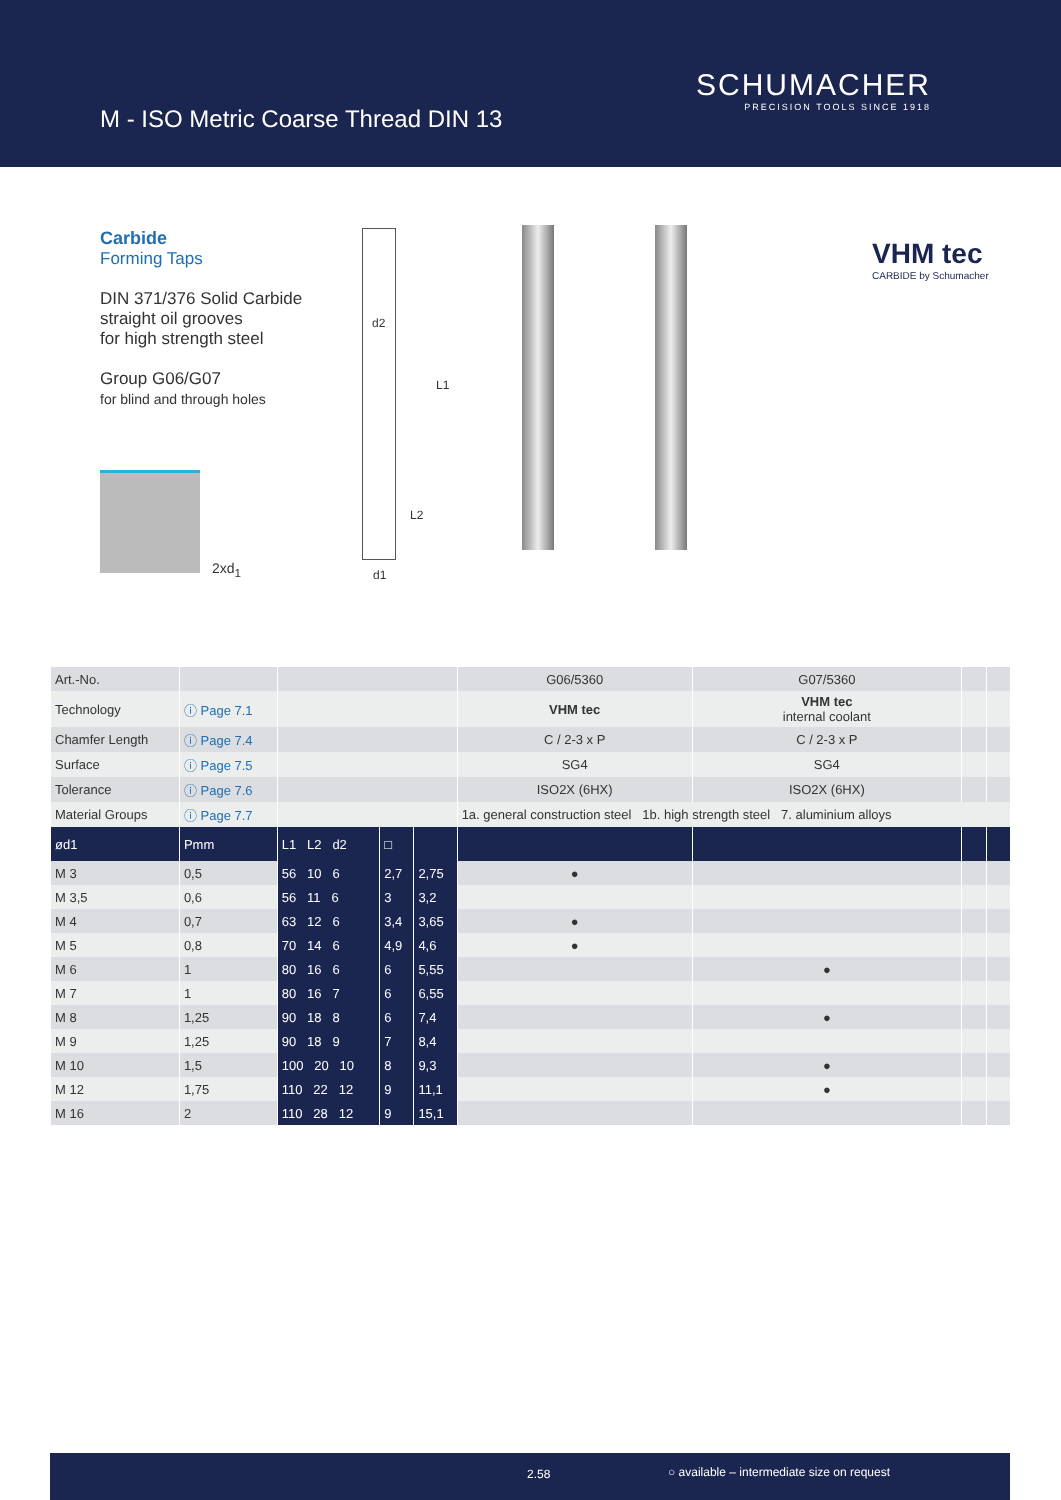M - ISO Metric Coarse Thread DIN 13
SCHUMACHER
PRECISION TOOLS SINCE 1918
Carbide
Forming Taps
DIN 371/376 Solid Carbide
straight oil grooves
for high strength steel
Group G06/G07
for blind and through holes
2xd<sub>1</sub>
d2
L1
L2
d1
VHM tec
CARBIDE by Schumacher
| Art.-No. | | | | | G06/5360 | G07/5360 | | |
| Technology | ⓘ Page 7.1 | | | | VHM tec | VHM tec internal coolant | | |
| Chamfer Length | ⓘ Page 7.4 | | | | C / 2-3 x P | C / 2-3 x P | | |
| Surface | ⓘ Page 7.5 | | | | SG4 | SG4 | | |
| Tolerance | ⓘ Page 7.6 | | | | ISO2X (6HX) | ISO2X (6HX) | | |
| Material Groups | ⓘ Page 7.7 | | | | 1a. general construction steel 1b. high strength steel 7. aluminium alloys | | | |
| ød1 | Pmm | L1 L2 d2 | □ | | | | | |
| M 3 | 0,5 | 56 10 6 | 2,7 | 2,75 | ● | | | |
| M 3,5 | 0,6 | 56 11 6 | 3 | 3,2 | | | | |
| M 4 | 0,7 | 63 12 6 | 3,4 | 3,65 | ● | | | |
| M 5 | 0,8 | 70 14 6 | 4,9 | 4,6 | ● | | | |
| M 6 | 1 | 80 16 6 | 6 | 5,55 | | ● | | |
| M 7 | 1 | 80 16 7 | 6 | 6,55 | | | | |
| M 8 | 1,25 | 90 18 8 | 6 | 7,4 | | ● | | |
| M 9 | 1,25 | 90 18 9 | 7 | 8,4 | | | | |
| M 10 | 1,5 | 100 20 10 | 8 | 9,3 | | ● | | |
| M 12 | 1,75 | 110 22 12 | 9 | 11,1 | | ● | | |
| M 16 | 2 | 110 28 12 | 9 | 15,1 | | | | |
2.58 ○ available – intermediate size on request